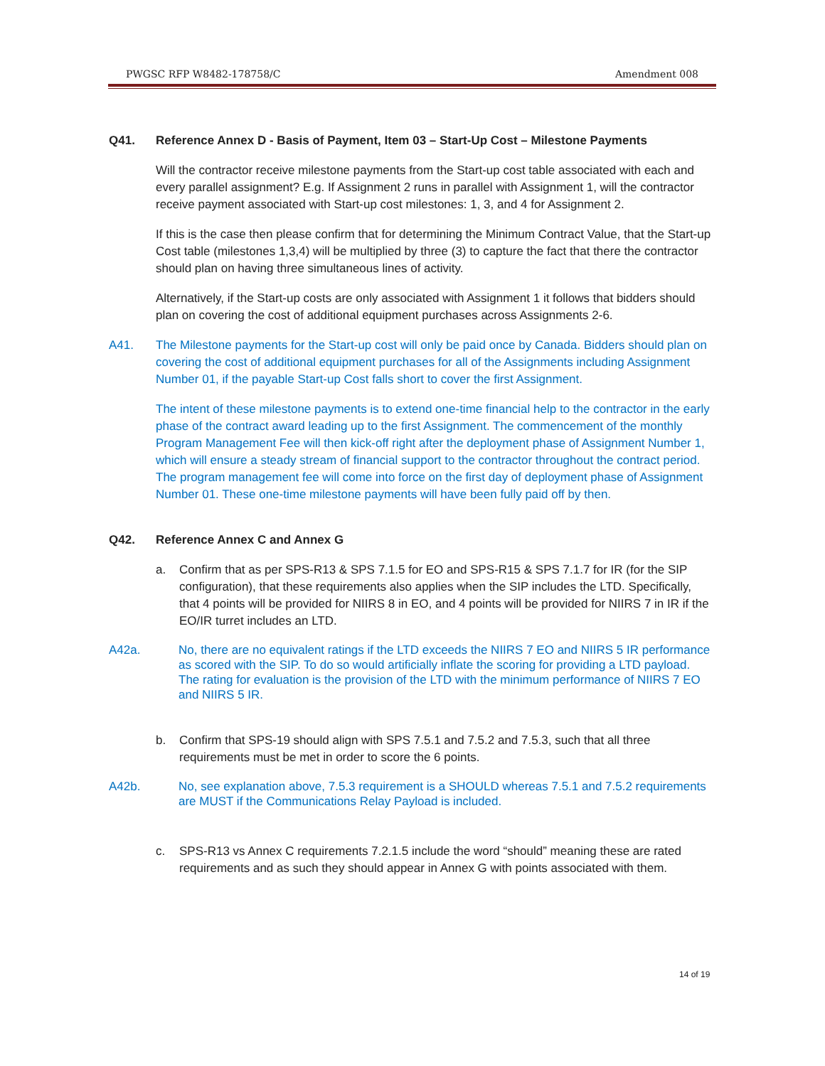PWGSC RFP W8482-178758/C Amendment 008
Q41. Reference Annex D - Basis of Payment, Item 03 – Start-Up Cost – Milestone Payments
Will the contractor receive milestone payments from the Start-up cost table associated with each and every parallel assignment? E.g. If Assignment 2 runs in parallel with Assignment 1, will the contractor receive payment associated with Start-up cost milestones: 1, 3, and 4 for Assignment 2.
If this is the case then please confirm that for determining the Minimum Contract Value, that the Start-up Cost table (milestones 1,3,4) will be multiplied by three (3) to capture the fact that there the contractor should plan on having three simultaneous lines of activity.
Alternatively, if the Start-up costs are only associated with Assignment 1 it follows that bidders should plan on covering the cost of additional equipment purchases across Assignments 2-6.
A41. The Milestone payments for the Start-up cost will only be paid once by Canada. Bidders should plan on covering the cost of additional equipment purchases for all of the Assignments including Assignment Number 01, if the payable Start-up Cost falls short to cover the first Assignment.
The intent of these milestone payments is to extend one-time financial help to the contractor in the early phase of the contract award leading up to the first Assignment. The commencement of the monthly Program Management Fee will then kick-off right after the deployment phase of Assignment Number 1, which will ensure a steady stream of financial support to the contractor throughout the contract period. The program management fee will come into force on the first day of deployment phase of Assignment Number 01. These one-time milestone payments will have been fully paid off by then.
Q42. Reference Annex C and Annex G
a. Confirm that as per SPS-R13 & SPS 7.1.5 for EO and SPS-R15 & SPS 7.1.7 for IR (for the SIP configuration), that these requirements also applies when the SIP includes the LTD. Specifically, that 4 points will be provided for NIIRS 8 in EO, and 4 points will be provided for NIIRS 7 in IR if the EO/IR turret includes an LTD.
A42a. No, there are no equivalent ratings if the LTD exceeds the NIIRS 7 EO and NIIRS 5 IR performance as scored with the SIP. To do so would artificially inflate the scoring for providing a LTD payload. The rating for evaluation is the provision of the LTD with the minimum performance of NIIRS 7 EO and NIIRS 5 IR.
b. Confirm that SPS-19 should align with SPS 7.5.1 and 7.5.2 and 7.5.3, such that all three requirements must be met in order to score the 6 points.
A42b. No, see explanation above, 7.5.3 requirement is a SHOULD whereas 7.5.1 and 7.5.2 requirements are MUST if the Communications Relay Payload is included.
c. SPS-R13 vs Annex C requirements 7.2.1.5 include the word “should” meaning these are rated requirements and as such they should appear in Annex G with points associated with them.
14 of 19